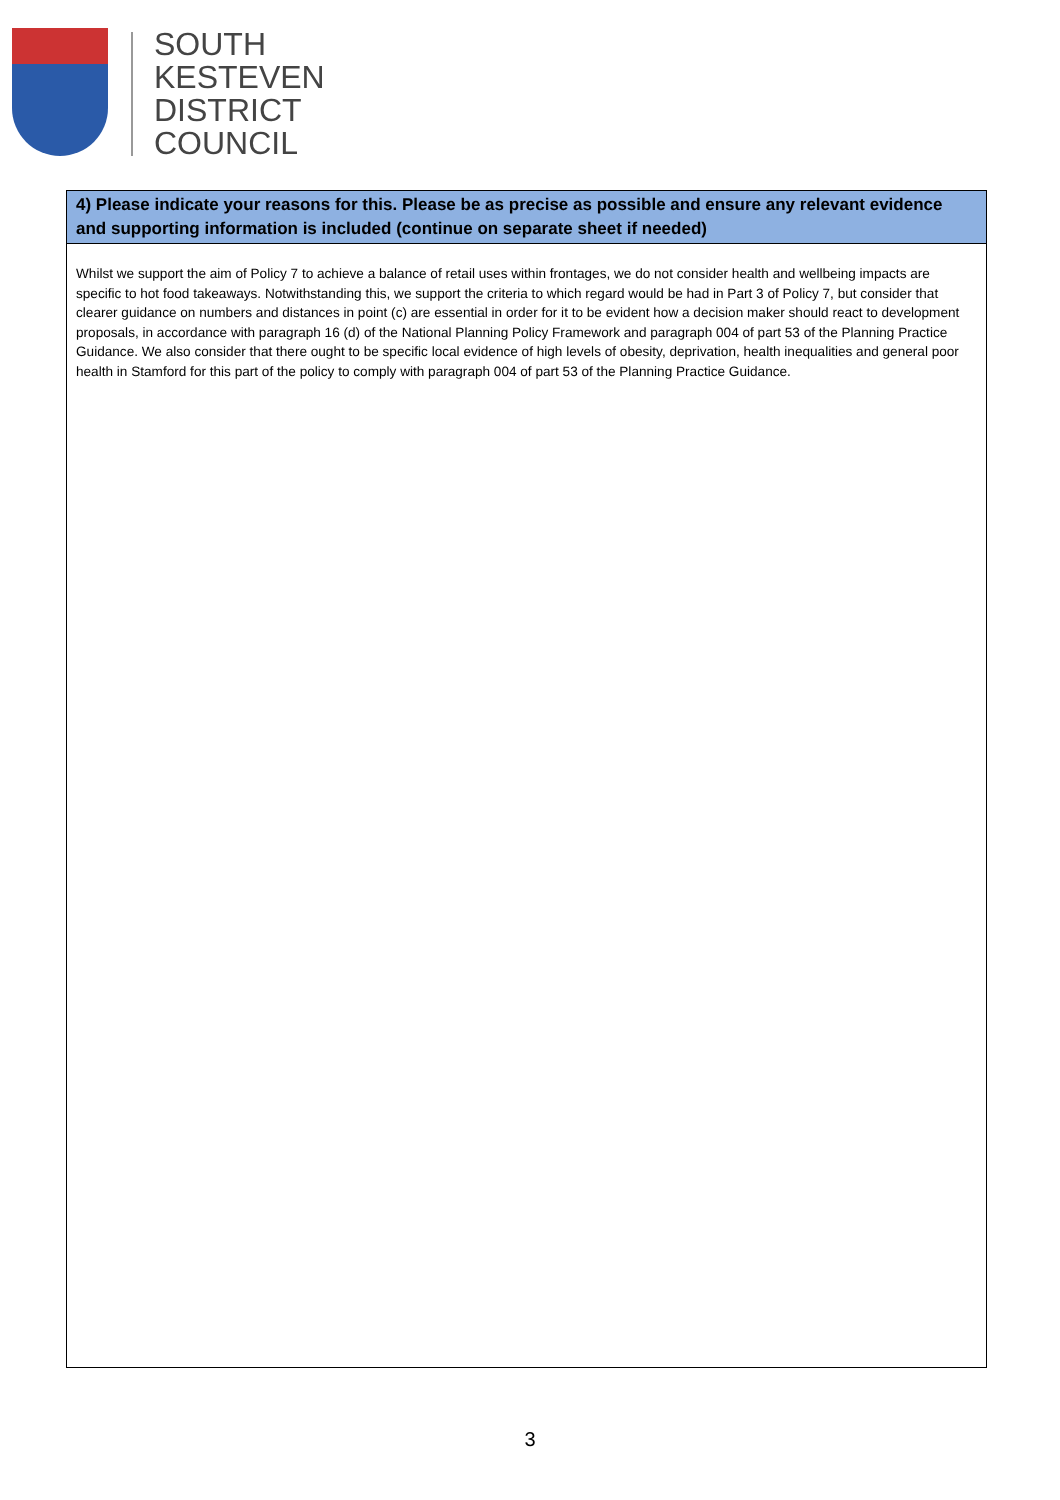SOUTH
KESTEVEN
DISTRICT
COUNCIL
4) Please indicate your reasons for this. Please be as precise as possible and ensure any relevant evidence and supporting information is included (continue on separate sheet if needed)
Whilst we support the aim of Policy 7 to achieve a balance of retail uses within frontages, we do not consider health and wellbeing impacts are specific to hot food takeaways. Notwithstanding this, we support the criteria to which regard would be had in Part 3 of Policy 7, but consider that clearer guidance on numbers and distances in point (c) are essential in order for it to be evident how a decision maker should react to development proposals, in accordance with paragraph 16 (d) of the National Planning Policy Framework and paragraph 004 of part 53 of the Planning Practice Guidance. We also consider that there ought to be specific local evidence of high levels of obesity, deprivation, health inequalities and general poor health in Stamford for this part of the policy to comply with paragraph 004 of part 53 of the Planning Practice Guidance.
3